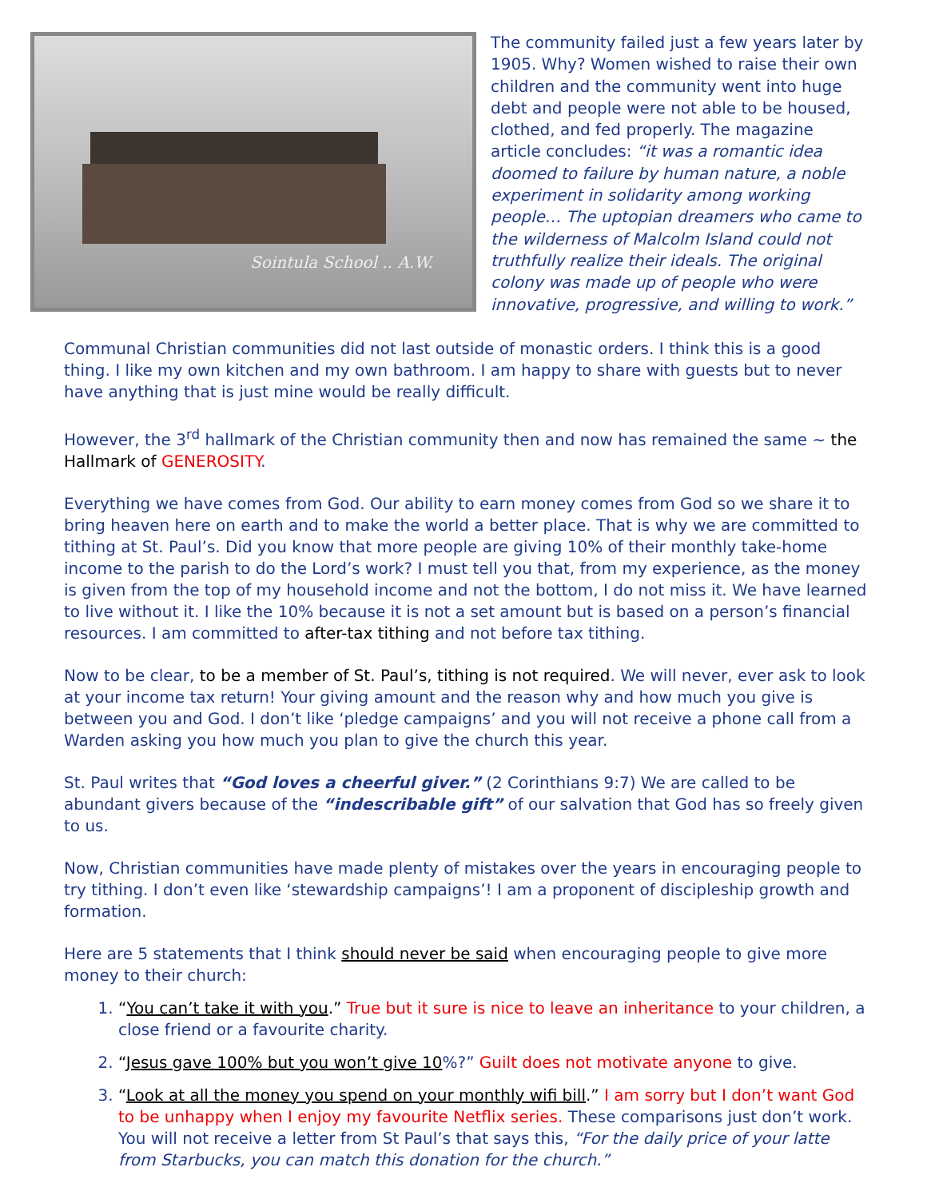Sointula School .. A.W.
The community failed just a few years later by 1905. Why? Women wished to raise their own children and the community went into huge debt and people were not able to be housed, clothed, and fed properly. The magazine article concludes: “it was a romantic idea doomed to failure by human nature, a noble experiment in solidarity among working people… The uptopian dreamers who came to the wilderness of Malcolm Island could not truthfully realize their ideals. The original colony was made up of people who were innovative, progressive, and willing to work.”
Communal Christian communities did not last outside of monastic orders. I think this is a good thing. I like my own kitchen and my own bathroom. I am happy to share with guests but to never have anything that is just mine would be really difficult.
However, the 3<sup>rd</sup> hallmark of the Christian community then and now has remained the same ~ the Hallmark of GENEROSITY.
Everything we have comes from God. Our ability to earn money comes from God so we share it to bring heaven here on earth and to make the world a better place. That is why we are committed to tithing at St. Paul’s. Did you know that more people are giving 10% of their monthly take-home income to the parish to do the Lord’s work? I must tell you that, from my experience, as the money is given from the top of my household income and not the bottom, I do not miss it. We have learned to live without it. I like the 10% because it is not a set amount but is based on a person’s financial resources. I am committed to after-tax tithing and not before tax tithing.
Now to be clear, to be a member of St. Paul’s, tithing is not required. We will never, ever ask to look at your income tax return! Your giving amount and the reason why and how much you give is between you and God. I don’t like ‘pledge campaigns’ and you will not receive a phone call from a Warden asking you how much you plan to give the church this year.
St. Paul writes that “God loves a cheerful giver.” (2 Corinthians 9:7) We are called to be abundant givers because of the “indescribable gift” of our salvation that God has so freely given to us.
Now, Christian communities have made plenty of mistakes over the years in encouraging people to try tithing. I don’t even like ‘stewardship campaigns’! I am a proponent of discipleship growth and formation.
Here are 5 statements that I think should never be said when encouraging people to give more money to their church:
1. “You can’t take it with you.” True but it sure is nice to leave an inheritance to your children, a close friend or a favourite charity.
2. “Jesus gave 100% but you won’t give 10%?” Guilt does not motivate anyone to give.
3. “Look at all the money you spend on your monthly wifi bill.” I am sorry but I don’t want God to be unhappy when I enjoy my favourite Netflix series. These comparisons just don’t work. You will not receive a letter from St Paul’s that says this, “For the daily price of your latte from Starbucks, you can match this donation for the church.”